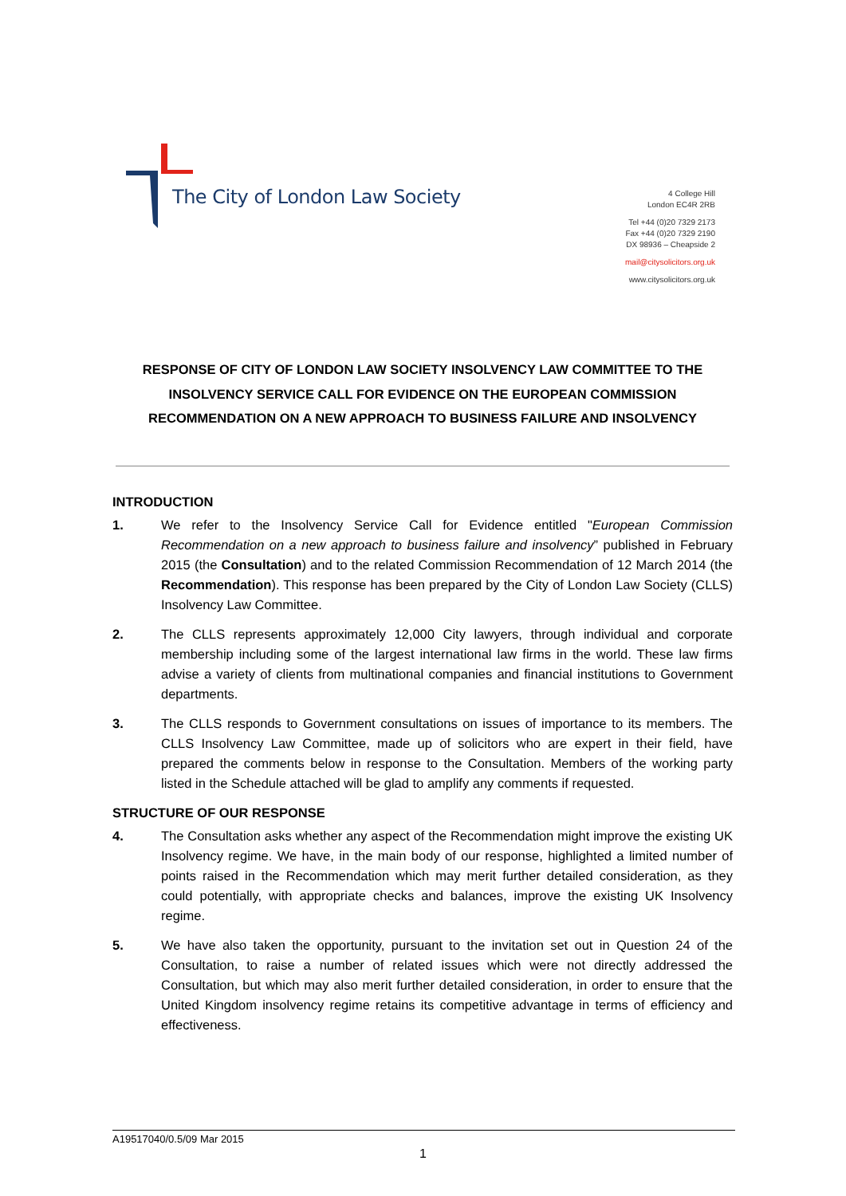The City of London Law Society
4 College Hill
London EC4R 2RB
Tel +44 (0)20 7329 2173
Fax +44 (0)20 7329 2190
DX 98936 – Cheapside 2
mail@citysolicitors.org.uk
www.citysolicitors.org.uk
RESPONSE OF CITY OF LONDON LAW SOCIETY INSOLVENCY LAW COMMITTEE TO THE INSOLVENCY SERVICE CALL FOR EVIDENCE ON THE EUROPEAN COMMISSION RECOMMENDATION ON A NEW APPROACH TO BUSINESS FAILURE AND INSOLVENCY
INTRODUCTION
1. We refer to the Insolvency Service Call for Evidence entitled "European Commission Recommendation on a new approach to business failure and insolvency” published in February 2015 (the Consultation) and to the related Commission Recommendation of 12 March 2014 (the Recommendation). This response has been prepared by the City of London Law Society (CLLS) Insolvency Law Committee.
2. The CLLS represents approximately 12,000 City lawyers, through individual and corporate membership including some of the largest international law firms in the world. These law firms advise a variety of clients from multinational companies and financial institutions to Government departments.
3. The CLLS responds to Government consultations on issues of importance to its members. The CLLS Insolvency Law Committee, made up of solicitors who are expert in their field, have prepared the comments below in response to the Consultation. Members of the working party listed in the Schedule attached will be glad to amplify any comments if requested.
STRUCTURE OF OUR RESPONSE
4. The Consultation asks whether any aspect of the Recommendation might improve the existing UK Insolvency regime. We have, in the main body of our response, highlighted a limited number of points raised in the Recommendation which may merit further detailed consideration, as they could potentially, with appropriate checks and balances, improve the existing UK Insolvency regime.
5. We have also taken the opportunity, pursuant to the invitation set out in Question 24 of the Consultation, to raise a number of related issues which were not directly addressed the Consultation, but which may also merit further detailed consideration, in order to ensure that the United Kingdom insolvency regime retains its competitive advantage in terms of efficiency and effectiveness.
A19517040/0.5/09 Mar 2015
1